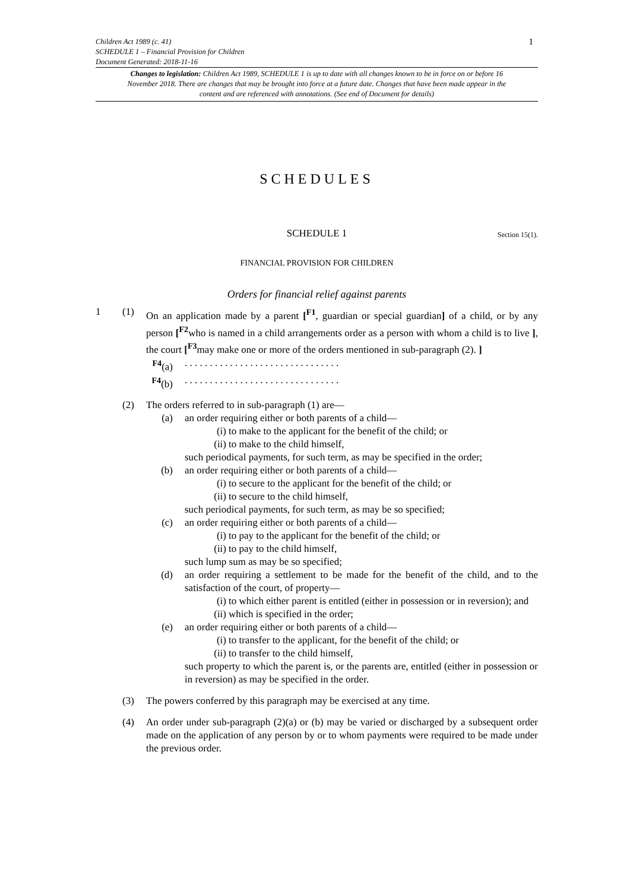1
Children Act 1989 (c. 41)
SCHEDULE 1 – Financial Provision for Children
Document Generated: 2018-11-16
Changes to legislation: Children Act 1989, SCHEDULE 1 is up to date with all changes known to be in force on or before 16 November 2018. There are changes that may be brought into force at a future date. Changes that have been made appear in the content and are referenced with annotations. (See end of Document for details)
SCHEDULES
SCHEDULE 1 Section 15(1).
FINANCIAL PROVISION FOR CHILDREN
Orders for financial relief against parents
1 (1) On an application made by a parent [<sup>F1</sup>, guardian or special guardian] of a child, or by any person [<sup>F2</sup>who is named in a child arrangements order as a person with whom a child is to live ], the court [<sup>F3</sup>may make one or more of the orders mentioned in sub-paragraph (2). ]
<sup>F4</sup>(a) . . . . . . . . . . . . . . . . . . . . . . . . . . . . . . .
<sup>F4</sup>(b) . . . . . . . . . . . . . . . . . . . . . . . . . . . . . . .
(2) The orders referred to in sub-paragraph (1) are—
(a) an order requiring either or both parents of a child—
(i)
to make to the applicant for the benefit of the child; or
(ii)
to make to the child himself,
such periodical payments, for such term, as may be specified in the order;
(b) an order requiring either or both parents of a child—
(i)
to secure to the applicant for the benefit of the child; or
(ii)
to secure to the child himself,
such periodical payments, for such term, as may be so specified;
(c) an order requiring either or both parents of a child—
(i)
to pay to the applicant for the benefit of the child; or
(ii)
to pay to the child himself,
such lump sum as may be so specified;
(d) an order requiring a settlement to be made for the benefit of the child, and to the satisfaction of the court, of property—
(i)
to which either parent is entitled (either in possession or in reversion); and
(ii)
which is specified in the order;
(e) an order requiring either or both parents of a child—
(i)
to transfer to the applicant, for the benefit of the child; or
(ii)
to transfer to the child himself,
such property to which the parent is, or the parents are, entitled (either in possession or in reversion) as may be specified in the order.
(3) The powers conferred by this paragraph may be exercised at any time.
(4) An order under sub-paragraph (2)(a) or (b) may be varied or discharged by a subsequent order made on the application of any person by or to whom payments were required to be made under the previous order.